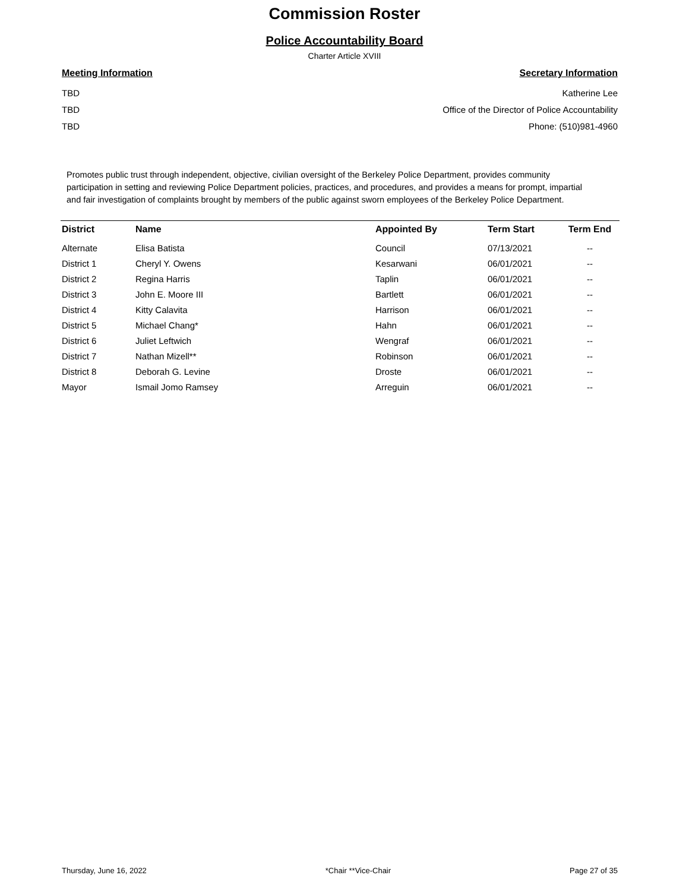Commission Roster
Police Accountability Board
Charter Article XVIII
Meeting Information
TBD
TBD
TBD
Secretary Information
Katherine Lee
Office of the Director of Police Accountability
Phone: (510)981-4960
Promotes public trust through independent, objective, civilian oversight of the Berkeley Police Department, provides community participation in setting and reviewing Police Department policies, practices, and procedures, and provides a means for prompt, impartial and fair investigation of complaints brought by members of the public against sworn employees of the Berkeley Police Department.
| District | Name | Appointed By | Term Start | Term End |
| --- | --- | --- | --- | --- |
| Alternate | Elisa Batista | Council | 07/13/2021 | -- |
| District 1 | Cheryl Y. Owens | Kesarwani | 06/01/2021 | -- |
| District 2 | Regina Harris | Taplin | 06/01/2021 | -- |
| District 3 | John E. Moore III | Bartlett | 06/01/2021 | -- |
| District 4 | Kitty Calavita | Harrison | 06/01/2021 | -- |
| District 5 | Michael Chang* | Hahn | 06/01/2021 | -- |
| District 6 | Juliet Leftwich | Wengraf | 06/01/2021 | -- |
| District 7 | Nathan Mizell** | Robinson | 06/01/2021 | -- |
| District 8 | Deborah G. Levine | Droste | 06/01/2021 | -- |
| Mayor | Ismail Jomo Ramsey | Arreguin | 06/01/2021 | -- |
Thursday, June 16, 2022 *Chair **Vice-Chair Page 27 of 35